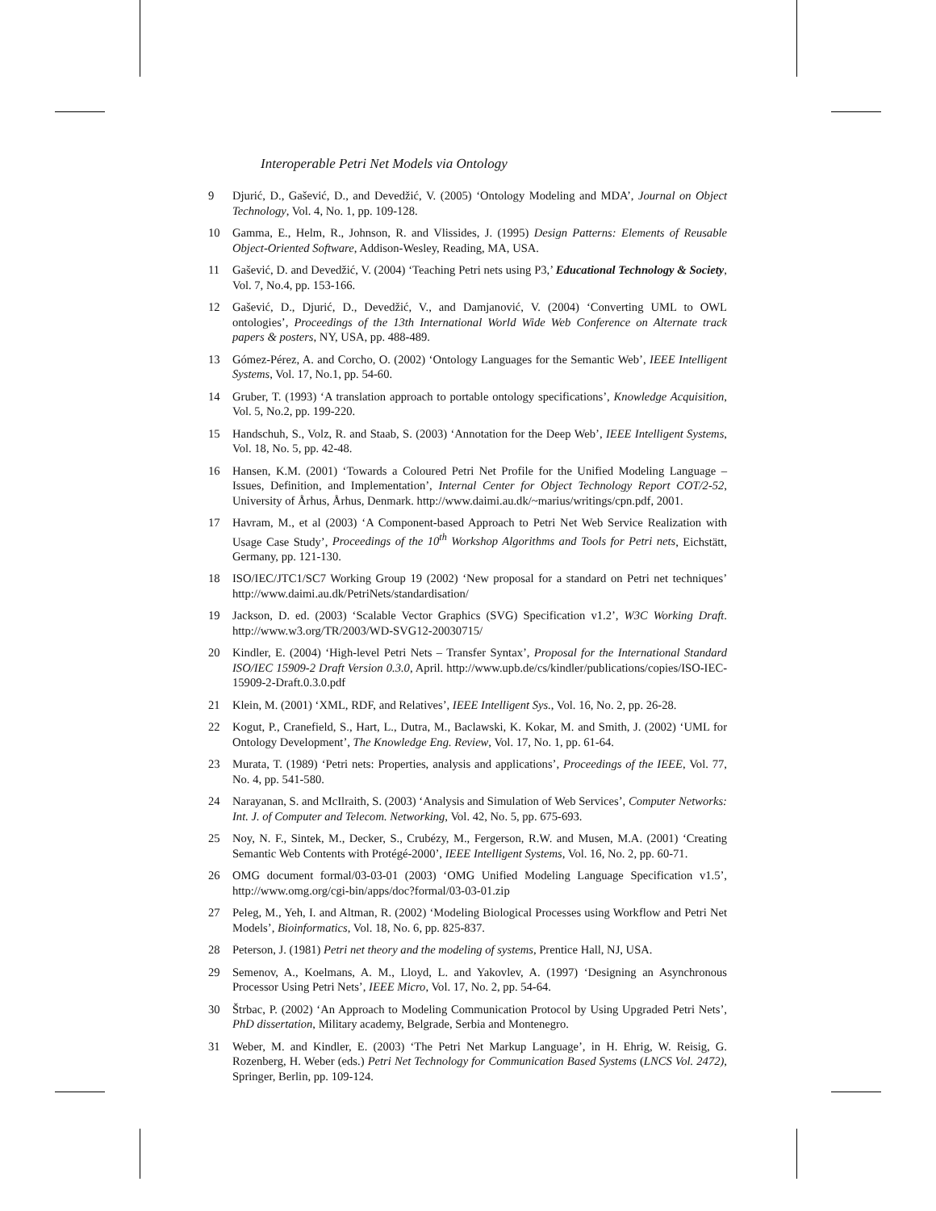Interoperable Petri Net Models via Ontology
9 Djurić, D., Gašević, D., and Devedžić, V. (2005) ‘Ontology Modeling and MDA’, Journal on Object Technology, Vol. 4, No. 1, pp. 109-128.
10 Gamma, E., Helm, R., Johnson, R. and Vlissides, J. (1995) Design Patterns: Elements of Reusable Object-Oriented Software, Addison-Wesley, Reading, MA, USA.
11 Gašević, D. and Devedžić, V. (2004) ‘Teaching Petri nets using P3,’ Educational Technology & Society, Vol. 7, No.4, pp. 153-166.
12 Gašević, D., Djurić, D., Devedžić, V., and Damjanović, V. (2004) ‘Converting UML to OWL ontologies’, Proceedings of the 13th International World Wide Web Conference on Alternate track papers & posters, NY, USA, pp. 488-489.
13 Gómez-Pérez, A. and Corcho, O. (2002) ‘Ontology Languages for the Semantic Web’, IEEE Intelligent Systems, Vol. 17, No.1, pp. 54-60.
14 Gruber, T. (1993) ‘A translation approach to portable ontology specifications’, Knowledge Acquisition, Vol. 5, No.2, pp. 199-220.
15 Handschuh, S., Volz, R. and Staab, S. (2003) ‘Annotation for the Deep Web’, IEEE Intelligent Systems, Vol. 18, No. 5, pp. 42-48.
16 Hansen, K.M. (2001) ‘Towards a Coloured Petri Net Profile for the Unified Modeling Language – Issues, Definition, and Implementation’, Internal Center for Object Technology Report COT/2-52, University of Århus, Århus, Denmark. http://www.daimi.au.dk/~marius/writings/cpn.pdf, 2001.
17 Havram, M., et al (2003) ‘A Component-based Approach to Petri Net Web Service Realization with Usage Case Study’, Proceedings of the 10<sup>th</sup> Workshop Algorithms and Tools for Petri nets, Eichstätt, Germany, pp. 121-130.
18 ISO/IEC/JTC1/SC7 Working Group 19 (2002) ‘New proposal for a standard on Petri net techniques’ http://www.daimi.au.dk/PetriNets/standardisation/
19 Jackson, D. ed. (2003) ‘Scalable Vector Graphics (SVG) Specification v1.2’, W3C Working Draft. http://www.w3.org/TR/2003/WD-SVG12-20030715/
20 Kindler, E. (2004) ‘High-level Petri Nets – Transfer Syntax’, Proposal for the International Standard ISO/IEC 15909-2 Draft Version 0.3.0, April. http://www.upb.de/cs/kindler/publications/copies/ISO-IEC-15909-2-Draft.0.3.0.pdf
21 Klein, M. (2001) ‘XML, RDF, and Relatives’, IEEE Intelligent Sys., Vol. 16, No. 2, pp. 26-28.
22 Kogut, P., Cranefield, S., Hart, L., Dutra, M., Baclawski, K. Kokar, M. and Smith, J. (2002) ‘UML for Ontology Development’, The Knowledge Eng. Review, Vol. 17, No. 1, pp. 61-64.
23 Murata, T. (1989) ‘Petri nets: Properties, analysis and applications’, Proceedings of the IEEE, Vol. 77, No. 4, pp. 541-580.
24 Narayanan, S. and McIlraith, S. (2003) ‘Analysis and Simulation of Web Services’, Computer Networks: Int. J. of Computer and Telecom. Networking, Vol. 42, No. 5, pp. 675-693.
25 Noy, N. F., Sintek, M., Decker, S., Crubézy, M., Fergerson, R.W. and Musen, M.A. (2001) ‘Creating Semantic Web Contents with Protégé-2000’, IEEE Intelligent Systems, Vol. 16, No. 2, pp. 60-71.
26 OMG document formal/03-03-01 (2003) ‘OMG Unified Modeling Language Specification v1.5’, http://www.omg.org/cgi-bin/apps/doc?formal/03-03-01.zip
27 Peleg, M., Yeh, I. and Altman, R. (2002) ‘Modeling Biological Processes using Workflow and Petri Net Models’, Bioinformatics, Vol. 18, No. 6, pp. 825-837.
28 Peterson, J. (1981) Petri net theory and the modeling of systems, Prentice Hall, NJ, USA.
29 Semenov, A., Koelmans, A. M., Lloyd, L. and Yakovlev, A. (1997) ‘Designing an Asynchronous Processor Using Petri Nets’, IEEE Micro, Vol. 17, No. 2, pp. 54-64.
30 Štrbac, P. (2002) ‘An Approach to Modeling Communication Protocol by Using Upgraded Petri Nets’, PhD dissertation, Military academy, Belgrade, Serbia and Montenegro.
31 Weber, M. and Kindler, E. (2003) ‘The Petri Net Markup Language’, in H. Ehrig, W. Reisig, G. Rozenberg, H. Weber (eds.) Petri Net Technology for Communication Based Systems (LNCS Vol. 2472), Springer, Berlin, pp. 109-124.